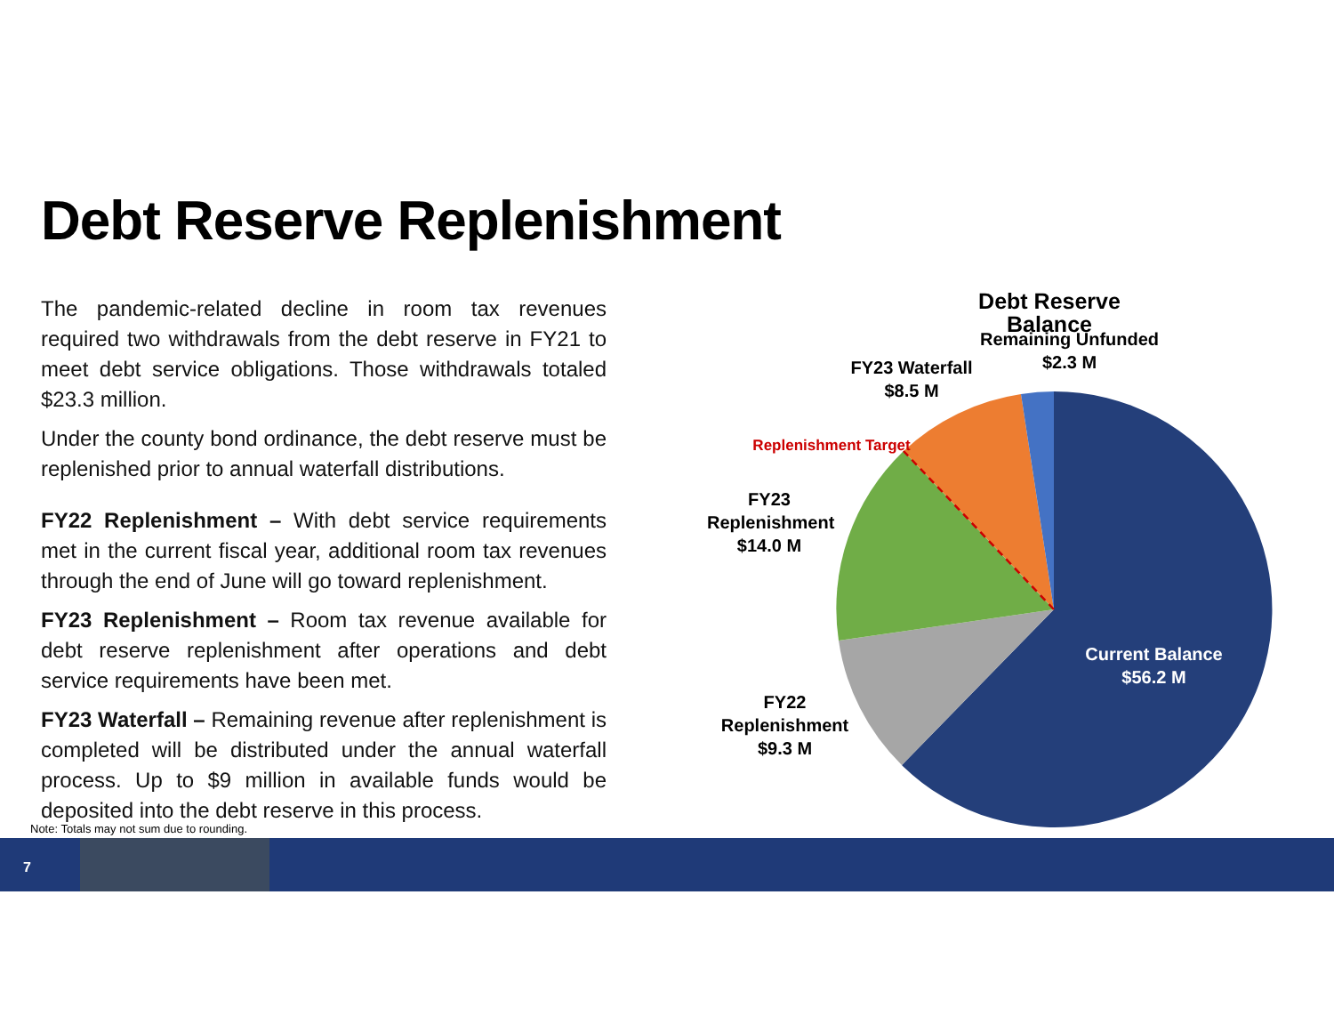Debt Reserve Replenishment
The pandemic-related decline in room tax revenues required two withdrawals from the debt reserve in FY21 to meet debt service obligations. Those withdrawals totaled $23.3 million.
Under the county bond ordinance, the debt reserve must be replenished prior to annual waterfall distributions.
FY22 Replenishment – With debt service requirements met in the current fiscal year, additional room tax revenues through the end of June will go toward replenishment.
FY23 Replenishment – Room tax revenue available for debt reserve replenishment after operations and debt service requirements have been met.
FY23 Waterfall – Remaining revenue after replenishment is completed will be distributed under the annual waterfall process. Up to $9 million in available funds would be deposited into the debt reserve in this process.
Note: Totals may not sum due to rounding.
Debt Reserve Balance
Remaining Unfunded
$2.3 M
FY23 Waterfall
$8.5 M
Replenishment Target
FY23
Replenishment
$14.0 M
FY22
Replenishment
$9.3 M
Current Balance
$56.2 M
7